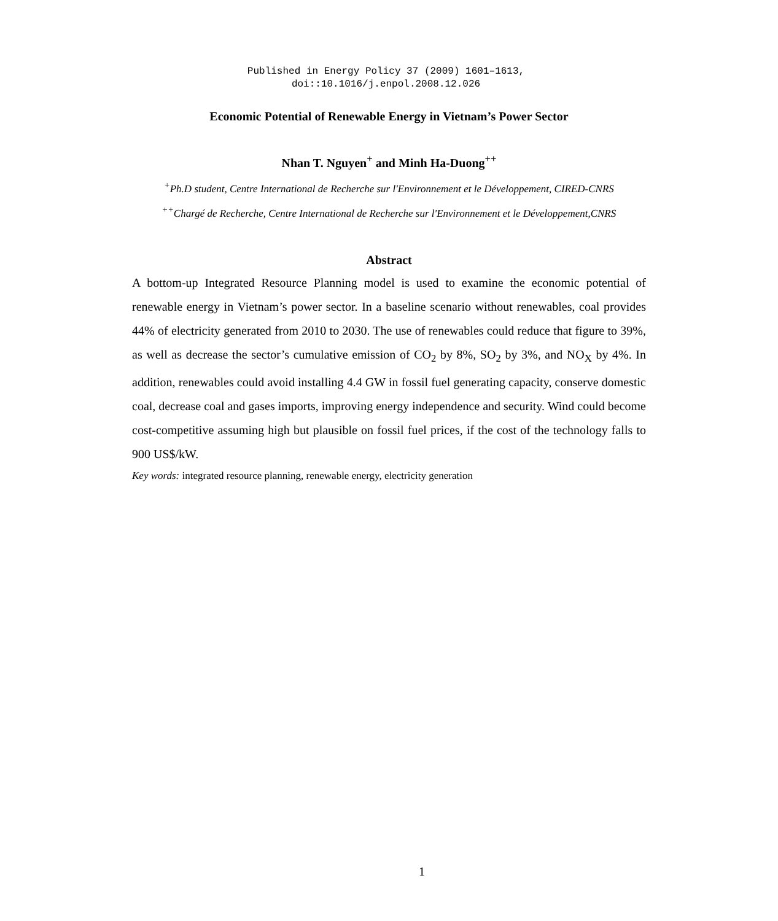Published in Energy Policy 37 (2009) 1601–1613,
doi::10.1016/j.enpol.2008.12.026
Economic Potential of Renewable Energy in Vietnam’s Power Sector
Nhan T. Nguyen<sup>+</sup> and Minh Ha-Duong<sup>++</sup>
<sup>+</sup>Ph.D student, Centre International de Recherche sur l'Environnement et le Développement, CIRED-CNRS
<sup>++</sup>Chargé de Recherche, Centre International de Recherche sur l'Environnement et le Développement,CNRS
Abstract
A bottom-up Integrated Resource Planning model is used to examine the economic potential of renewable energy in Vietnam’s power sector. In a baseline scenario without renewables, coal provides 44% of electricity generated from 2010 to 2030. The use of renewables could reduce that figure to 39%, as well as decrease the sector’s cumulative emission of CO<sub>2</sub> by 8%, SO<sub>2</sub> by 3%, and NO<sub>X</sub> by 4%. In addition, renewables could avoid installing 4.4 GW in fossil fuel generating capacity, conserve domestic coal, decrease coal and gases imports, improving energy independence and security. Wind could become cost-competitive assuming high but plausible on fossil fuel prices, if the cost of the technology falls to 900 US$/kW.
Key words: integrated resource planning, renewable energy, electricity generation
1